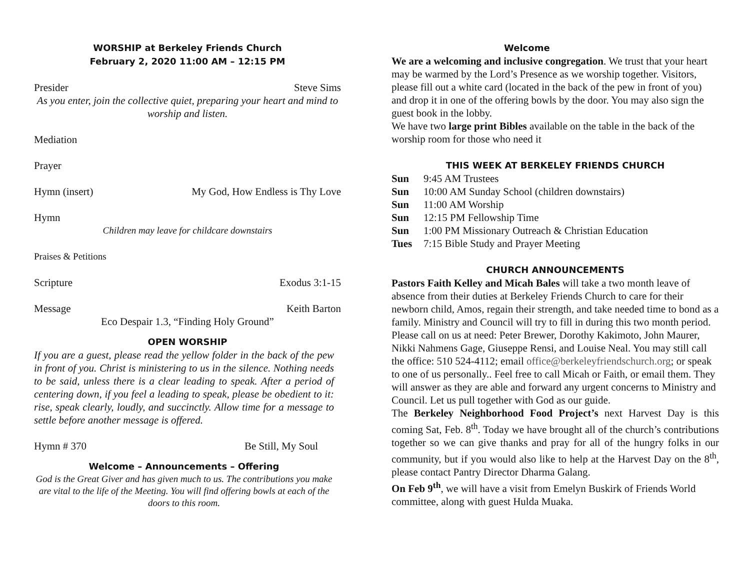WORSHIP at Berkeley Friends Church
February 2, 2020 11:00 AM – 12:15 PM
Presider Steve Sims
As you enter, join the collective quiet, preparing your heart and mind to worship and listen.
Mediation
Prayer
Hymn (insert) My God, How Endless is Thy Love
Hymn
Children may leave for childcare downstairs
Praises & Petitions
Scripture Exodus 3:1-15
Message Keith Barton
Eco Despair 1.3, “Finding Holy Ground”
OPEN WORSHIP
If you are a guest, please read the yellow folder in the back of the pew in front of you. Christ is ministering to us in the silence. Nothing needs to be said, unless there is a clear leading to speak. After a period of centering down, if you feel a leading to speak, please be obedient to it: rise, speak clearly, loudly, and succinctly. Allow time for a message to settle before another message is offered.
Hymn # 370 Be Still, My Soul
Welcome – Announcements – Offering
God is the Great Giver and has given much to us. The contributions you make are vital to the life of the Meeting. You will find offering bowls at each of the doors to this room.
Welcome
We are a welcoming and inclusive congregation. We trust that your heart may be warmed by the Lord’s Presence as we worship together. Visitors, please fill out a white card (located in the back of the pew in front of you) and drop it in one of the offering bowls by the door. You may also sign the guest book in the lobby.
We have two large print Bibles available on the table in the back of the worship room for those who need it
THIS WEEK AT BERKELEY FRIENDS CHURCH
Sun 9:45 AM Trustees
Sun 10:00 AM Sunday School (children downstairs)
Sun 11:00 AM Worship
Sun 12:15 PM Fellowship Time
Sun 1:00 PM Missionary Outreach & Christian Education
Tues 7:15 Bible Study and Prayer Meeting
CHURCH ANNOUNCEMENTS
Pastors Faith Kelley and Micah Bales will take a two month leave of absence from their duties at Berkeley Friends Church to care for their newborn child, Amos, regain their strength, and take needed time to bond as a family. Ministry and Council will try to fill in during this two month period. Please call on us at need: Peter Brewer, Dorothy Kakimoto, John Maurer, Nikki Nahmens Gage, Giuseppe Rensi, and Louise Neal. You may still call the office: 510 524-4112; email office@berkeleyfriendschurch.org; or speak to one of us personally.. Feel free to call Micah or Faith, or email them. They will answer as they are able and forward any urgent concerns to Ministry and Council. Let us pull together with God as our guide.
The Berkeley Neighborhood Food Project’s next Harvest Day is this coming Sat, Feb. 8<sup>th</sup>. Today we have brought all of the church’s contributions together so we can give thanks and pray for all of the hungry folks in our community, but if you would also like to help at the Harvest Day on the 8<sup>th</sup>, please contact Pantry Director Dharma Galang.
On Feb 9<sup>th</sup>, we will have a visit from Emelyn Buskirk of Friends World committee, along with guest Hulda Muaka.